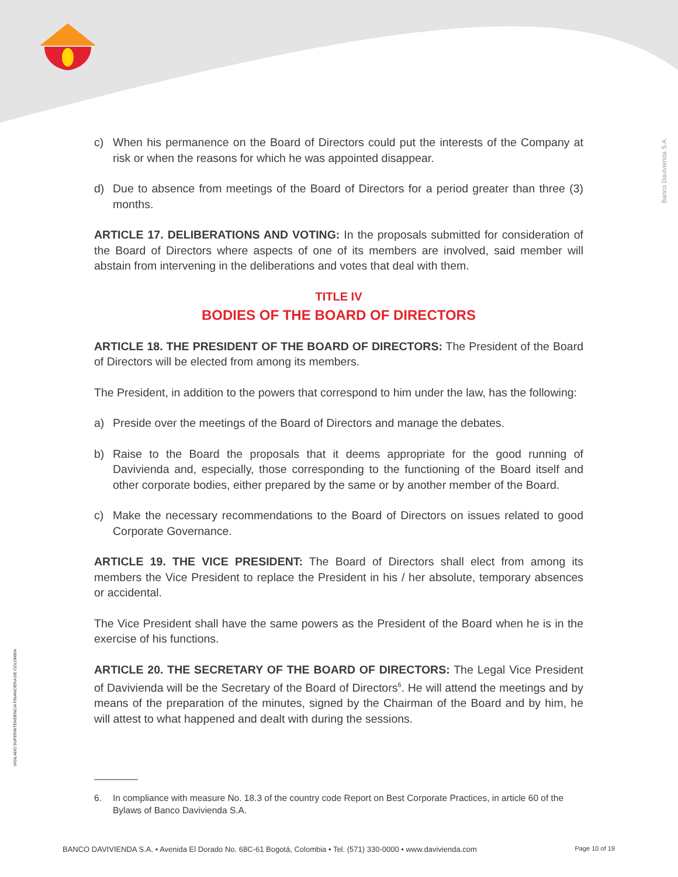Banco Davivienda S.A.
VIGILADO SUPERINTENDENCIA FINANCIERA DE COLOMBIA
c) When his permanence on the Board of Directors could put the interests of the Company at risk or when the reasons for which he was appointed disappear.
d) Due to absence from meetings of the Board of Directors for a period greater than three (3) months.
ARTICLE 17. DELIBERATIONS AND VOTING: In the proposals submitted for consideration of the Board of Directors where aspects of one of its members are involved, said member will abstain from intervening in the deliberations and votes that deal with them.
TITLE IV
BODIES OF THE BOARD OF DIRECTORS
ARTICLE 18. THE PRESIDENT OF THE BOARD OF DIRECTORS: The President of the Board of Directors will be elected from among its members.
The President, in addition to the powers that correspond to him under the law, has the following:
a) Preside over the meetings of the Board of Directors and manage the debates.
b) Raise to the Board the proposals that it deems appropriate for the good running of Davivienda and, especially, those corresponding to the functioning of the Board itself and other corporate bodies, either prepared by the same or by another member of the Board.
c) Make the necessary recommendations to the Board of Directors on issues related to good Corporate Governance.
ARTICLE 19. THE VICE PRESIDENT: The Board of Directors shall elect from among its members the Vice President to replace the President in his / her absolute, temporary absences or accidental.
The Vice President shall have the same powers as the President of the Board when he is in the exercise of his functions.
ARTICLE 20. THE SECRETARY OF THE BOARD OF DIRECTORS: The Legal Vice President of Davivienda will be the Secretary of the Board of Directors<sup>6</sup>. He will attend the meetings and by means of the preparation of the minutes, signed by the Chairman of the Board and by him, he will attest to what happened and dealt with during the sessions.
6. In compliance with measure No. 18.3 of the country code Report on Best Corporate Practices, in article 60 of the Bylaws of Banco Davivienda S.A.
BANCO DAVIVIENDA S.A. • Avenida El Dorado No. 68C-61 Bogotá, Colombia • Tel. (571) 330-0000 • www.davivienda.com Page 10 of 19